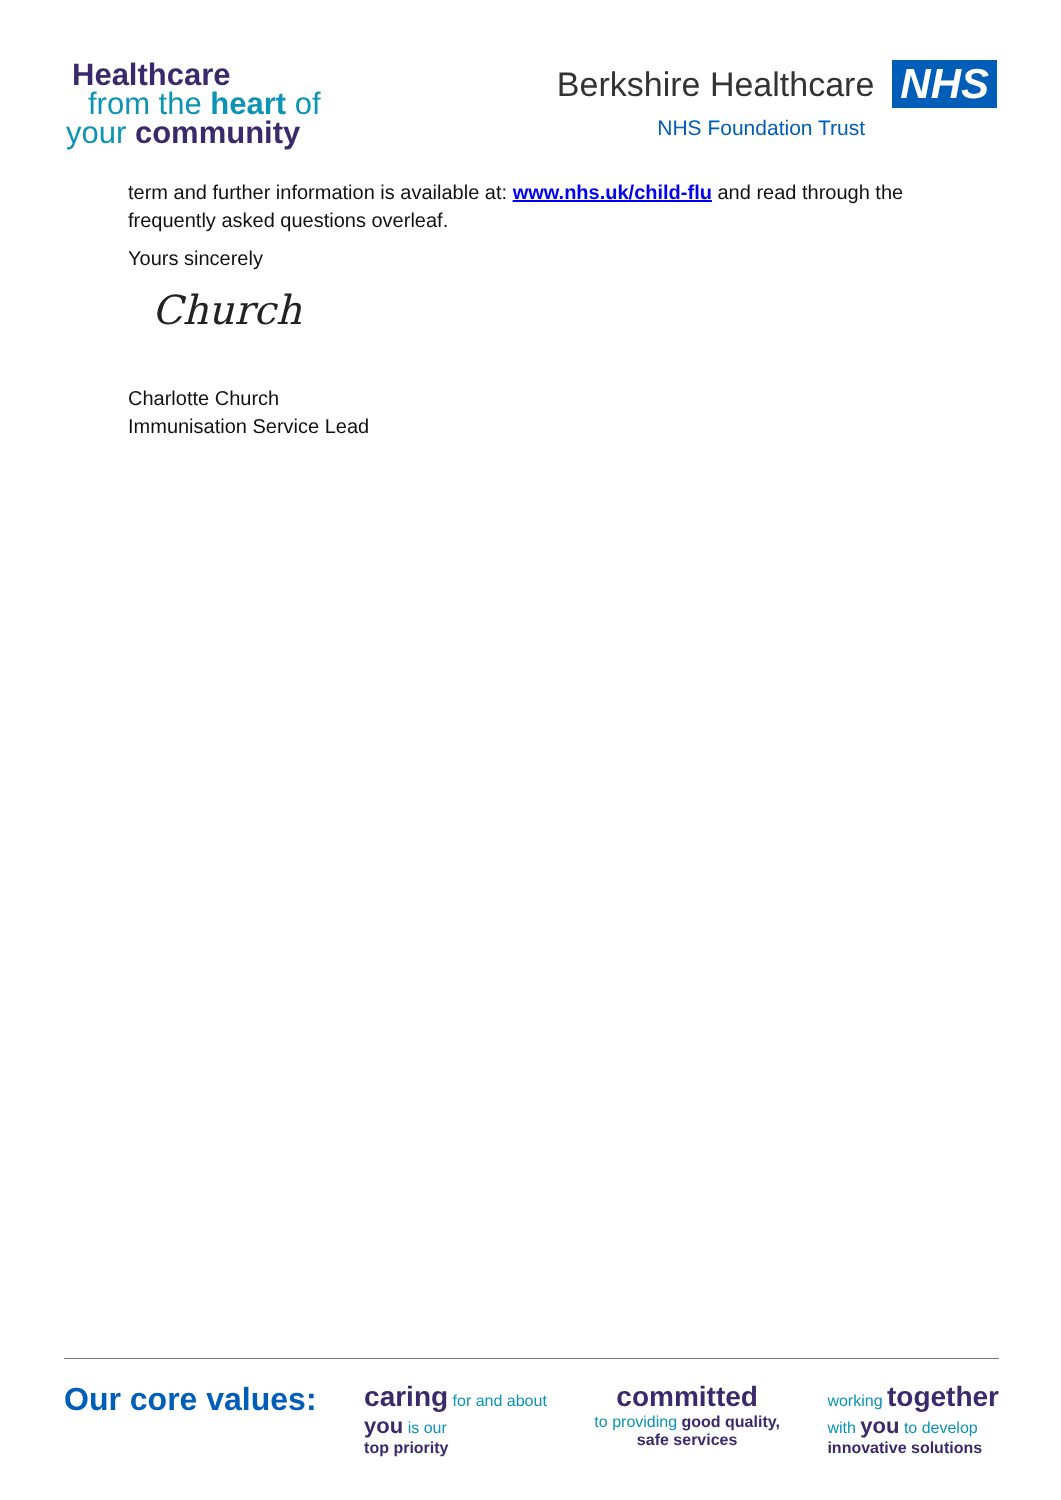Healthcare
from the heart of
your community
Berkshire Healthcare NHS
NHS Foundation Trust
term and further information is available at: www.nhs.uk/child-flu and read through the frequently asked questions overleaf.
Yours sincerely
Church
Charlotte Church
Immunisation Service Lead
Our core values: caring for and about
you is our
top priority
committed
to providing good quality,
safe services
working together
with you to develop
innovative solutions